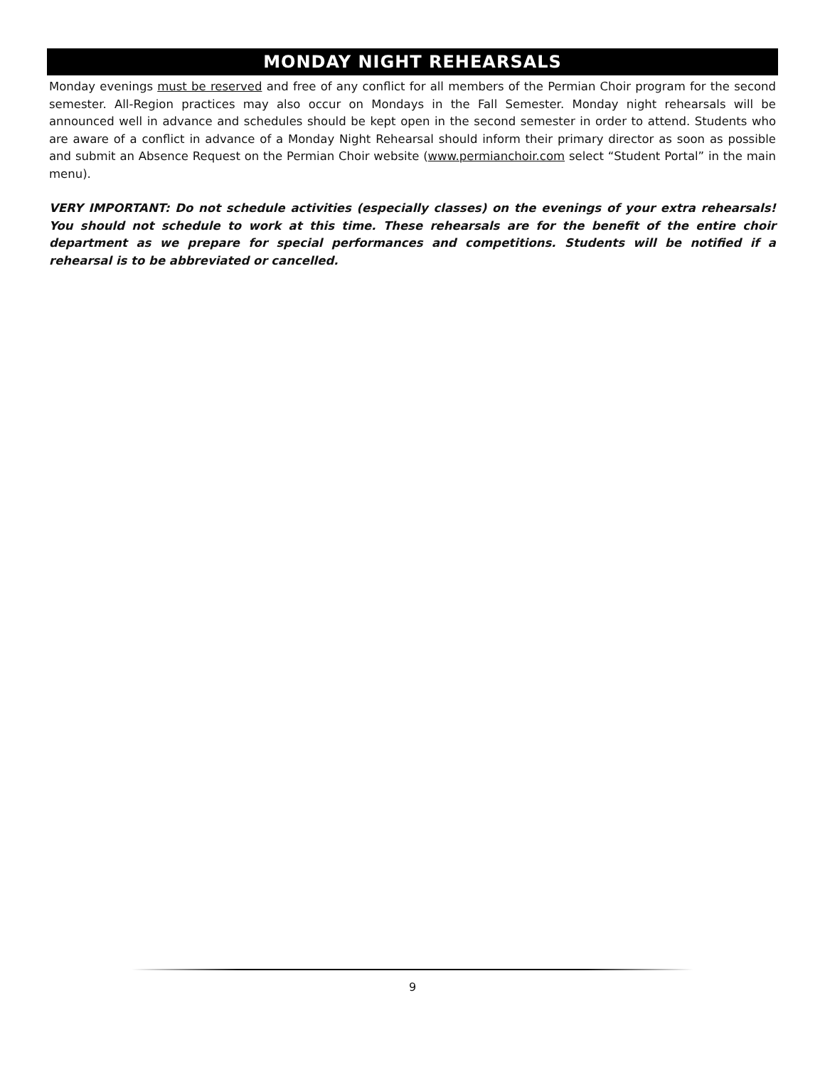MONDAY NIGHT REHEARSALS
Monday evenings must be reserved and free of any conflict for all members of the Permian Choir program for the second semester. All-Region practices may also occur on Mondays in the Fall Semester. Monday night rehearsals will be announced well in advance and schedules should be kept open in the second semester in order to attend. Students who are aware of a conflict in advance of a Monday Night Rehearsal should inform their primary director as soon as possible and submit an Absence Request on the Permian Choir website (www.permianchoir.com select “Student Portal” in the main menu).
VERY IMPORTANT: Do not schedule activities (especially classes) on the evenings of your extra rehearsals! You should not schedule to work at this time. These rehearsals are for the benefit of the entire choir department as we prepare for special performances and competitions. Students will be notified if a rehearsal is to be abbreviated or cancelled.
9